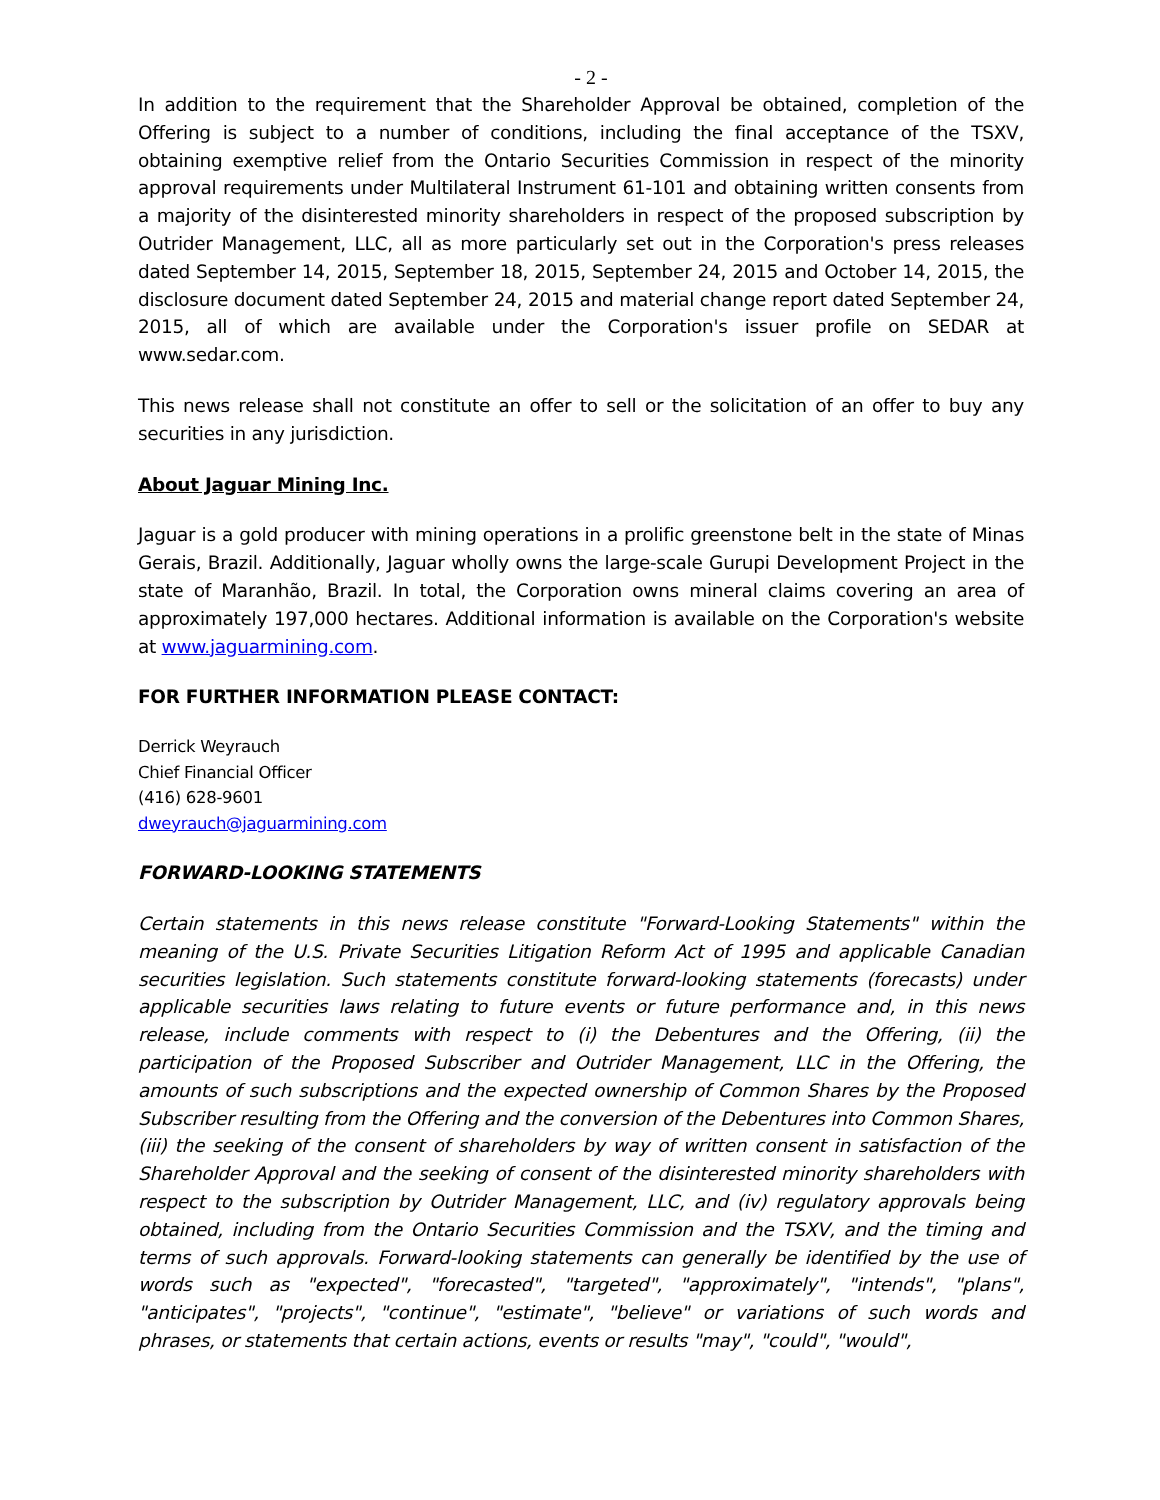- 2 -
In addition to the requirement that the Shareholder Approval be obtained, completion of the Offering is subject to a number of conditions, including the final acceptance of the TSXV, obtaining exemptive relief from the Ontario Securities Commission in respect of the minority approval requirements under Multilateral Instrument 61-101 and obtaining written consents from a majority of the disinterested minority shareholders in respect of the proposed subscription by Outrider Management, LLC, all as more particularly set out in the Corporation's press releases dated September 14, 2015, September 18, 2015, September 24, 2015 and October 14, 2015, the disclosure document dated September 24, 2015 and material change report dated September 24, 2015, all of which are available under the Corporation's issuer profile on SEDAR at www.sedar.com.
This news release shall not constitute an offer to sell or the solicitation of an offer to buy any securities in any jurisdiction.
About Jaguar Mining Inc.
Jaguar is a gold producer with mining operations in a prolific greenstone belt in the state of Minas Gerais, Brazil. Additionally, Jaguar wholly owns the large-scale Gurupi Development Project in the state of Maranhão, Brazil. In total, the Corporation owns mineral claims covering an area of approximately 197,000 hectares. Additional information is available on the Corporation's website at www.jaguarmining.com.
FOR FURTHER INFORMATION PLEASE CONTACT:
Derrick Weyrauch
Chief Financial Officer
(416) 628-9601
dweyrauch@jaguarmining.com
FORWARD-LOOKING STATEMENTS
Certain statements in this news release constitute "Forward-Looking Statements" within the meaning of the U.S. Private Securities Litigation Reform Act of 1995 and applicable Canadian securities legislation. Such statements constitute forward-looking statements (forecasts) under applicable securities laws relating to future events or future performance and, in this news release, include comments with respect to (i) the Debentures and the Offering, (ii) the participation of the Proposed Subscriber and Outrider Management, LLC in the Offering, the amounts of such subscriptions and the expected ownership of Common Shares by the Proposed Subscriber resulting from the Offering and the conversion of the Debentures into Common Shares, (iii) the seeking of the consent of shareholders by way of written consent in satisfaction of the Shareholder Approval and the seeking of consent of the disinterested minority shareholders with respect to the subscription by Outrider Management, LLC, and (iv) regulatory approvals being obtained, including from the Ontario Securities Commission and the TSXV, and the timing and terms of such approvals. Forward-looking statements can generally be identified by the use of words such as "expected", "forecasted", "targeted", "approximately", "intends", "plans", "anticipates", "projects", "continue", "estimate", "believe" or variations of such words and phrases, or statements that certain actions, events or results "may", "could", "would",